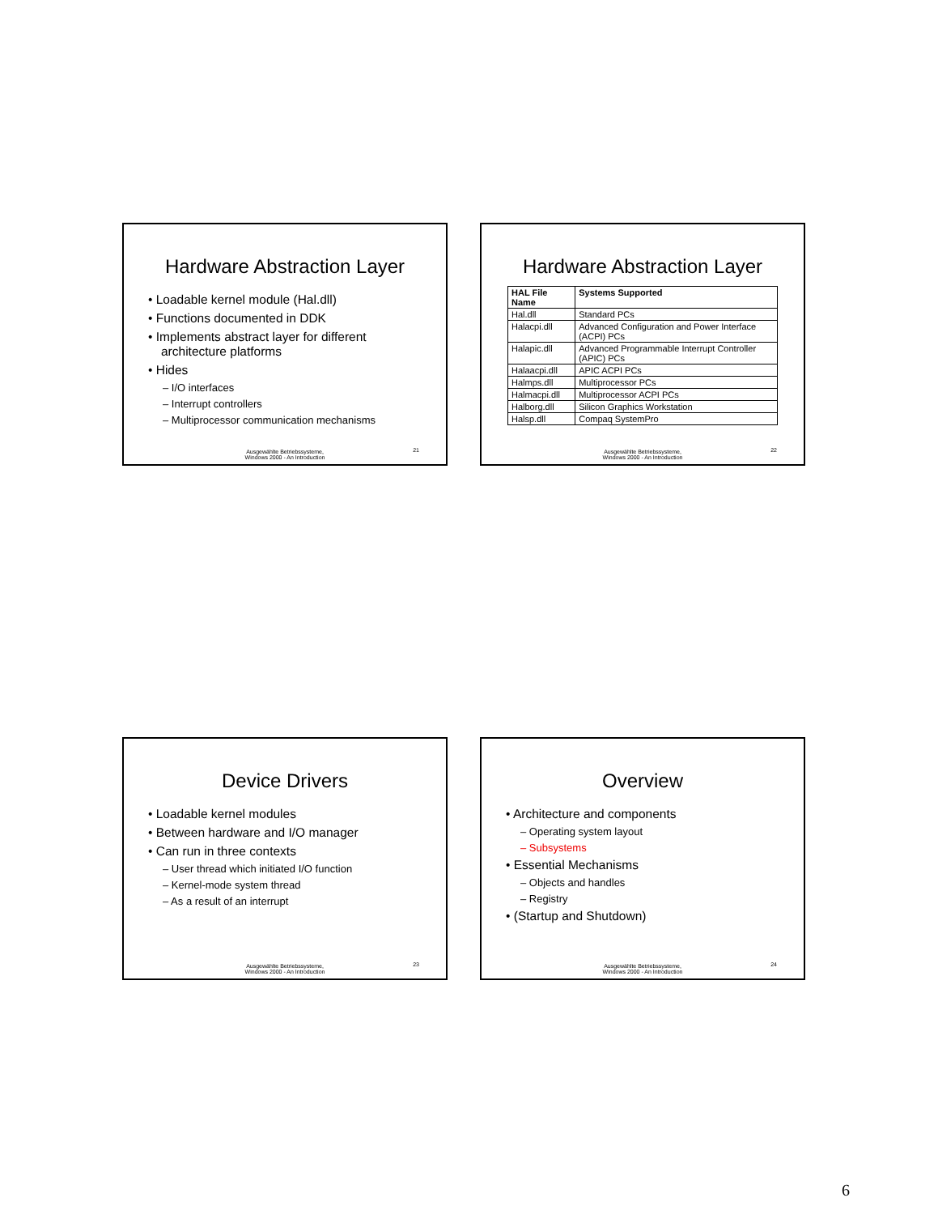Hardware Abstraction Layer
• Loadable kernel module (Hal.dll)
• Functions documented in DDK
• Implements abstract layer for different architecture platforms
• Hides
– I/O interfaces
– Interrupt controllers
– Multiprocessor communication mechanisms
Ausgewählte Betriebssysteme,
Windows 2000 - An Introduction
21
Hardware Abstraction Layer
| HAL File Name | Systems Supported |
| --- | --- |
| Hal.dll | Standard PCs |
| Halacpi.dll | Advanced Configuration and Power Interface (ACPI) PCs |
| Halapic.dll | Advanced Programmable Interrupt Controller (APIC) PCs |
| Halaacpi.dll | APIC ACPI PCs |
| Halmps.dll | Multiprocessor PCs |
| Halmacpi.dll | Multiprocessor ACPI PCs |
| Halborg.dll | Silicon Graphics Workstation |
| Halsp.dll | Compaq SystemPro |
Ausgewählte Betriebssysteme,
Windows 2000 - An Introduction
22
Device Drivers
• Loadable kernel modules
• Between hardware and I/O manager
• Can run in three contexts
– User thread which initiated I/O function
– Kernel-mode system thread
– As a result of an interrupt
Ausgewählte Betriebssysteme,
Windows 2000 - An Introduction
23
Overview
• Architecture and components
– Operating system layout
– Subsystems
• Essential Mechanisms
– Objects and handles
– Registry
• (Startup and Shutdown)
Ausgewählte Betriebssysteme,
Windows 2000 - An Introduction
24
6